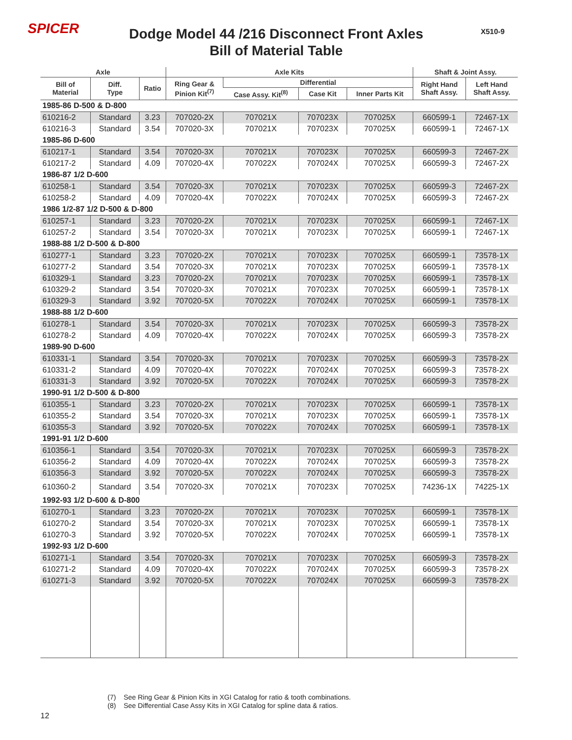SPICER X510-9
Dodge Model 44 /216 Disconnect Front Axles
Bill of Material Table
| Axle | | | Axle Kits | | | | Shaft & Joint Assy. | |
| --- | --- | --- | --- | --- | --- | --- | --- | --- |
| Bill of Material | Diff. Type | Ratio | Ring Gear & Pinion Kit<sup>(7)</sup> | Differential | | | Right Hand Shaft Assy. | Left Hand Shaft Assy. |
| | | | | Case Assy. Kit<sup>(8)</sup> | Case Kit | Inner Parts Kit | | |
| 1985-86 D-500 & D-800 | | | | | | | | |
| 610216-2 | Standard | 3.23 | 707020-2X | 707021X | 707023X | 707025X | 660599-1 | 72467-1X |
| 610216-3 | Standard | 3.54 | 707020-3X | 707021X | 707023X | 707025X | 660599-1 | 72467-1X |
| 1985-86 D-600 | | | | | | | | |
| 610217-1 | Standard | 3.54 | 707020-3X | 707021X | 707023X | 707025X | 660599-3 | 72467-2X |
| 610217-2 | Standard | 4.09 | 707020-4X | 707022X | 707024X | 707025X | 660599-3 | 72467-2X |
| 1986-87 1/2 D-600 | | | | | | | | |
| 610258-1 | Standard | 3.54 | 707020-3X | 707021X | 707023X | 707025X | 660599-3 | 72467-2X |
| 610258-2 | Standard | 4.09 | 707020-4X | 707022X | 707024X | 707025X | 660599-3 | 72467-2X |
| 1986 1/2-87 1/2 D-500 & D-800 | | | | | | | | |
| 610257-1 | Standard | 3.23 | 707020-2X | 707021X | 707023X | 707025X | 660599-1 | 72467-1X |
| 610257-2 | Standard | 3.54 | 707020-3X | 707021X | 707023X | 707025X | 660599-1 | 72467-1X |
| 1988-88 1/2 D-500 & D-800 | | | | | | | | |
| 610277-1 | Standard | 3.23 | 707020-2X | 707021X | 707023X | 707025X | 660599-1 | 73578-1X |
| 610277-2 | Standard | 3.54 | 707020-3X | 707021X | 707023X | 707025X | 660599-1 | 73578-1X |
| 610329-1 | Standard | 3.23 | 707020-2X | 707021X | 707023X | 707025X | 660599-1 | 73578-1X |
| 610329-2 | Standard | 3.54 | 707020-3X | 707021X | 707023X | 707025X | 660599-1 | 73578-1X |
| 610329-3 | Standard | 3.92 | 707020-5X | 707022X | 707024X | 707025X | 660599-1 | 73578-1X |
| 1988-88 1/2 D-600 | | | | | | | | |
| 610278-1 | Standard | 3.54 | 707020-3X | 707021X | 707023X | 707025X | 660599-3 | 73578-2X |
| 610278-2 | Standard | 4.09 | 707020-4X | 707022X | 707024X | 707025X | 660599-3 | 73578-2X |
| 1989-90 D-600 | | | | | | | | |
| 610331-1 | Standard | 3.54 | 707020-3X | 707021X | 707023X | 707025X | 660599-3 | 73578-2X |
| 610331-2 | Standard | 4.09 | 707020-4X | 707022X | 707024X | 707025X | 660599-3 | 73578-2X |
| 610331-3 | Standard | 3.92 | 707020-5X | 707022X | 707024X | 707025X | 660599-3 | 73578-2X |
| 1990-91 1/2 D-500 & D-800 | | | | | | | | |
| 610355-1 | Standard | 3.23 | 707020-2X | 707021X | 707023X | 707025X | 660599-1 | 73578-1X |
| 610355-2 | Standard | 3.54 | 707020-3X | 707021X | 707023X | 707025X | 660599-1 | 73578-1X |
| 610355-3 | Standard | 3.92 | 707020-5X | 707022X | 707024X | 707025X | 660599-1 | 73578-1X |
| 1991-91 1/2 D-600 | | | | | | | | |
| 610356-1 | Standard | 3.54 | 707020-3X | 707021X | 707023X | 707025X | 660599-3 | 73578-2X |
| 610356-2 | Standard | 4.09 | 707020-4X | 707022X | 707024X | 707025X | 660599-3 | 73578-2X |
| 610356-3 | Standard | 3.92 | 707020-5X | 707022X | 707024X | 707025X | 660599-3 | 73578-2X |
| 610360-2 | Standard | 3.54 | 707020-3X | 707021X | 707023X | 707025X | 74236-1X | 74225-1X |
| 1992-93 1/2 D-600 & D-800 | | | | | | | | |
| 610270-1 | Standard | 3.23 | 707020-2X | 707021X | 707023X | 707025X | 660599-1 | 73578-1X |
| 610270-2 | Standard | 3.54 | 707020-3X | 707021X | 707023X | 707025X | 660599-1 | 73578-1X |
| 610270-3 | Standard | 3.92 | 707020-5X | 707022X | 707024X | 707025X | 660599-1 | 73578-1X |
| 1992-93 1/2 D-600 | | | | | | | | |
| 610271-1 | Standard | 3.54 | 707020-3X | 707021X | 707023X | 707025X | 660599-3 | 73578-2X |
| 610271-2 | Standard | 4.09 | 707020-4X | 707022X | 707024X | 707025X | 660599-3 | 73578-2X |
| 610271-3 | Standard | 3.92 | 707020-5X | 707022X | 707024X | 707025X | 660599-3 | 73578-2X |
(7) See Ring Gear & Pinion Kits in XGI Catalog for ratio & tooth combinations.
(8) See Differential Case Assy Kits in XGI Catalog for spline data & ratios.
12